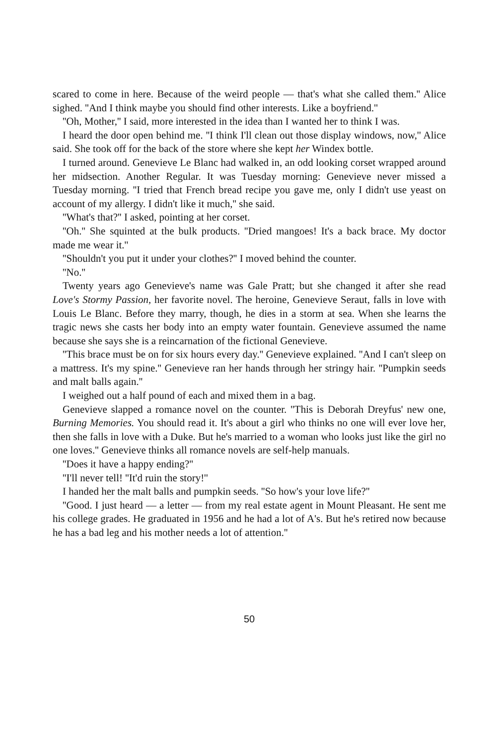scared to come in here. Because of the weird people — that's what she called them.'' Alice sighed. ''And I think maybe you should find other interests. Like a boyfriend.''
''Oh, Mother,'' I said, more interested in the idea than I wanted her to think I was.
I heard the door open behind me. ''I think I'll clean out those display windows, now,'' Alice said. She took off for the back of the store where she kept her Windex bottle.
I turned around. Genevieve Le Blanc had walked in, an odd looking corset wrapped around her midsection. Another Regular. It was Tuesday morning: Genevieve never missed a Tuesday morning. ''I tried that French bread recipe you gave me, only I didn't use yeast on account of my allergy. I didn't like it much,'' she said.
''What's that?'' I asked, pointing at her corset.
''Oh.'' She squinted at the bulk products. ''Dried mangoes! It's a back brace. My doctor made me wear it.''
''Shouldn't you put it under your clothes?'' I moved behind the counter.
''No.''
Twenty years ago Genevieve's name was Gale Pratt; but she changed it after she read Love's Stormy Passion, her favorite novel. The heroine, Genevieve Seraut, falls in love with Louis Le Blanc. Before they marry, though, he dies in a storm at sea. When she learns the tragic news she casts her body into an empty water fountain. Genevieve assumed the name because she says she is a reincarnation of the fictional Genevieve.
''This brace must be on for six hours every day.'' Genevieve explained. ''And I can't sleep on a mattress. It's my spine.'' Genevieve ran her hands through her stringy hair. ''Pumpkin seeds and malt balls again.''
I weighed out a half pound of each and mixed them in a bag.
Genevieve slapped a romance novel on the counter. ''This is Deborah Dreyfus' new one, Burning Memories. You should read it. It's about a girl who thinks no one will ever love her, then she falls in love with a Duke. But he's married to a woman who looks just like the girl no one loves.'' Genevieve thinks all romance novels are self-help manuals.
''Does it have a happy ending?''
''I'll never tell! ''It'd ruin the story!''
I handed her the malt balls and pumpkin seeds. ''So how's your love life?''
''Good. I just heard — a letter — from my real estate agent in Mount Pleasant. He sent me his college grades. He graduated in 1956 and he had a lot of A's. But he's retired now because he has a bad leg and his mother needs a lot of attention.''
50